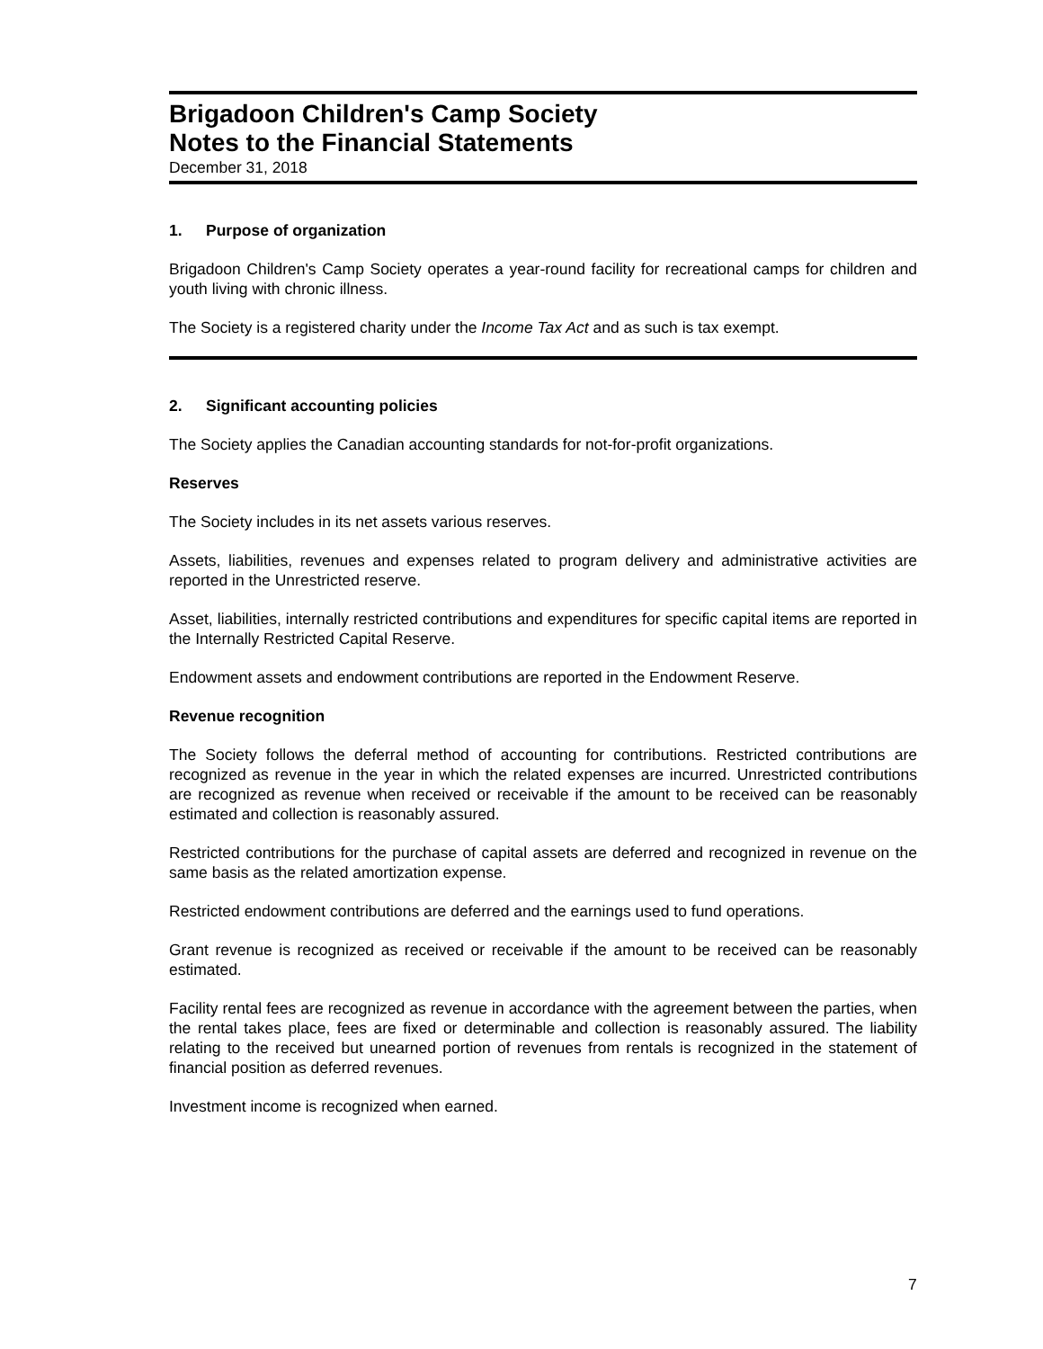Brigadoon Children's Camp Society
Notes to the Financial Statements
December 31, 2018
1. Purpose of organization
Brigadoon Children's Camp Society operates a year-round facility for recreational camps for children and youth living with chronic illness.
The Society is a registered charity under the Income Tax Act and as such is tax exempt.
2. Significant accounting policies
The Society applies the Canadian accounting standards for not-for-profit organizations.
Reserves
The Society includes in its net assets various reserves.
Assets, liabilities, revenues and expenses related to program delivery and administrative activities are reported in the Unrestricted reserve.
Asset, liabilities, internally restricted contributions and expenditures for specific capital items are reported in the Internally Restricted Capital Reserve.
Endowment assets and endowment contributions are reported in the Endowment Reserve.
Revenue recognition
The Society follows the deferral method of accounting for contributions. Restricted contributions are recognized as revenue in the year in which the related expenses are incurred. Unrestricted contributions are recognized as revenue when received or receivable if the amount to be received can be reasonably estimated and collection is reasonably assured.
Restricted contributions for the purchase of capital assets are deferred and recognized in revenue on the same basis as the related amortization expense.
Restricted endowment contributions are deferred and the earnings used to fund operations.
Grant revenue is recognized as received or receivable if the amount to be received can be reasonably estimated.
Facility rental fees are recognized as revenue in accordance with the agreement between the parties, when the rental takes place, fees are fixed or determinable and collection is reasonably assured. The liability relating to the received but unearned portion of revenues from rentals is recognized in the statement of financial position as deferred revenues.
Investment income is recognized when earned.
7